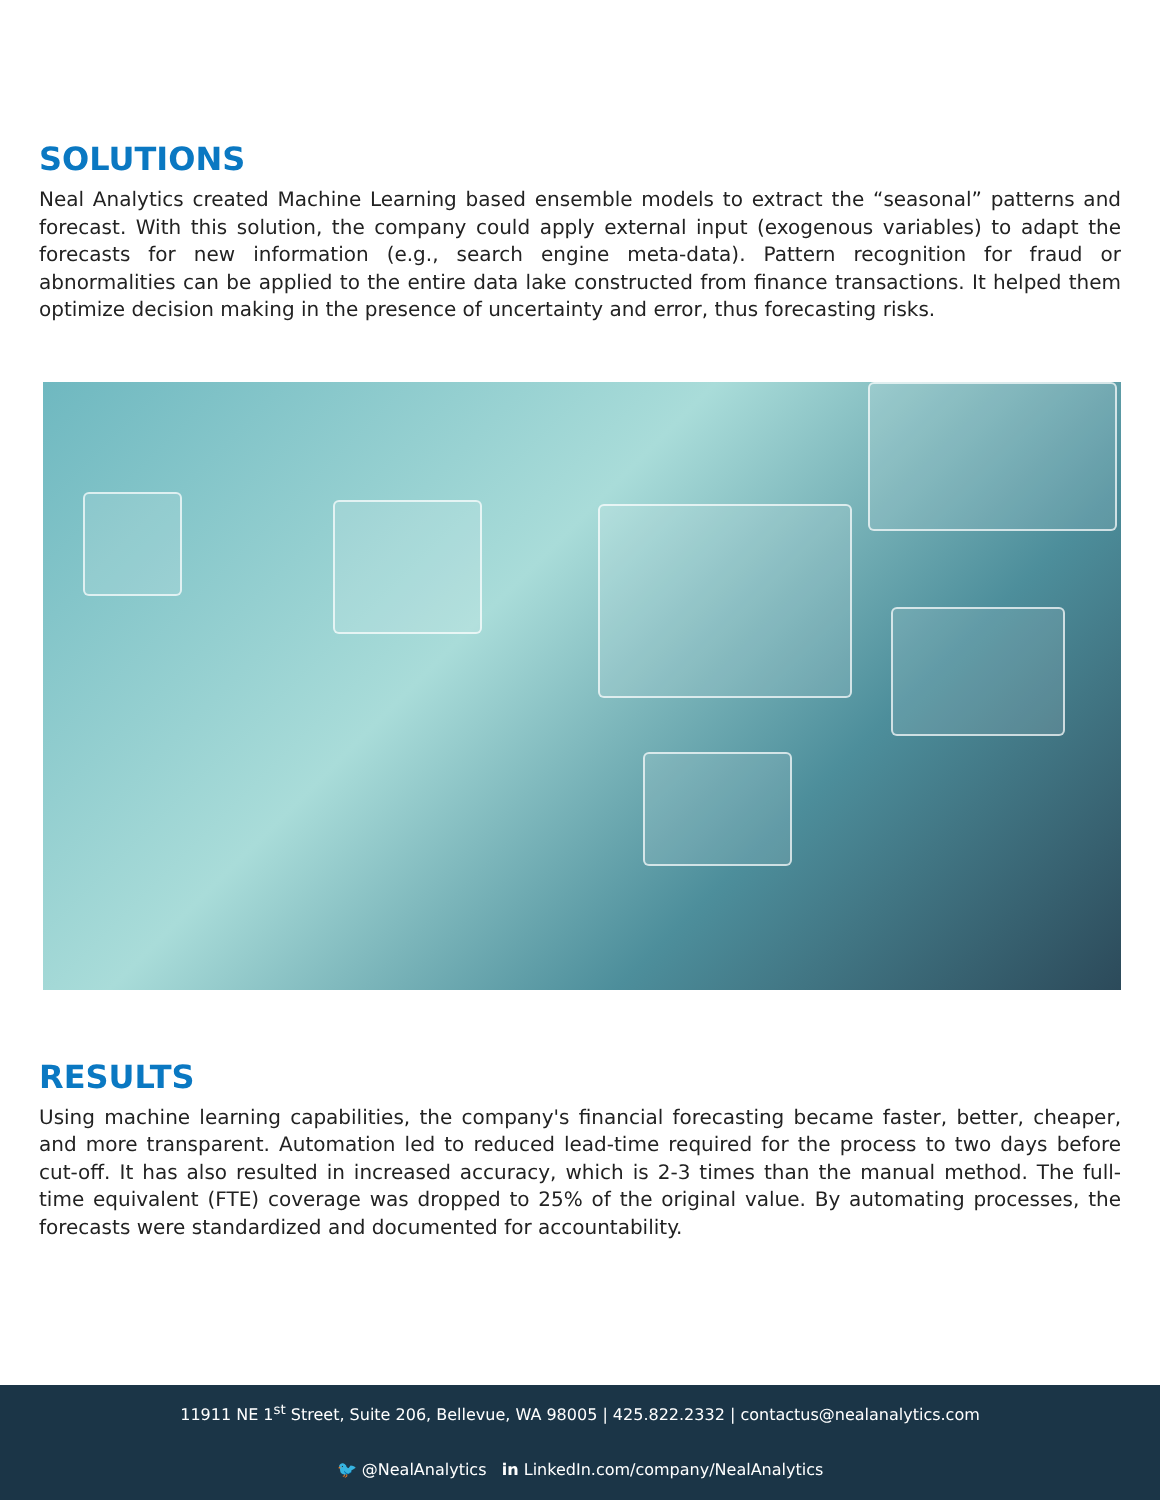SOLUTIONS
Neal Analytics created Machine Learning based ensemble models to extract the “seasonal” patterns and forecast. With this solution, the company could apply external input (exogenous variables) to adapt the forecasts for new information (e.g., search engine meta-data). Pattern recognition for fraud or abnormalities can be applied to the entire data lake constructed from finance transactions. It helped them optimize decision making in the presence of uncertainty and error, thus forecasting risks.
RESULTS
Using machine learning capabilities, the company's financial forecasting became faster, better, cheaper, and more transparent. Automation led to reduced lead-time required for the process to two days before cut-off. It has also resulted in increased accuracy, which is 2-3 times than the manual method. The full-time equivalent (FTE) coverage was dropped to 25% of the original value. By automating processes, the forecasts were standardized and documented for accountability.
11911 NE 1<sup>st</sup> Street, Suite 206, Bellevue, WA 98005 | 425.822.2332 | contactus@nealanalytics.com
🐦 @NealAnalytics in LinkedIn.com/company/NealAnalytics